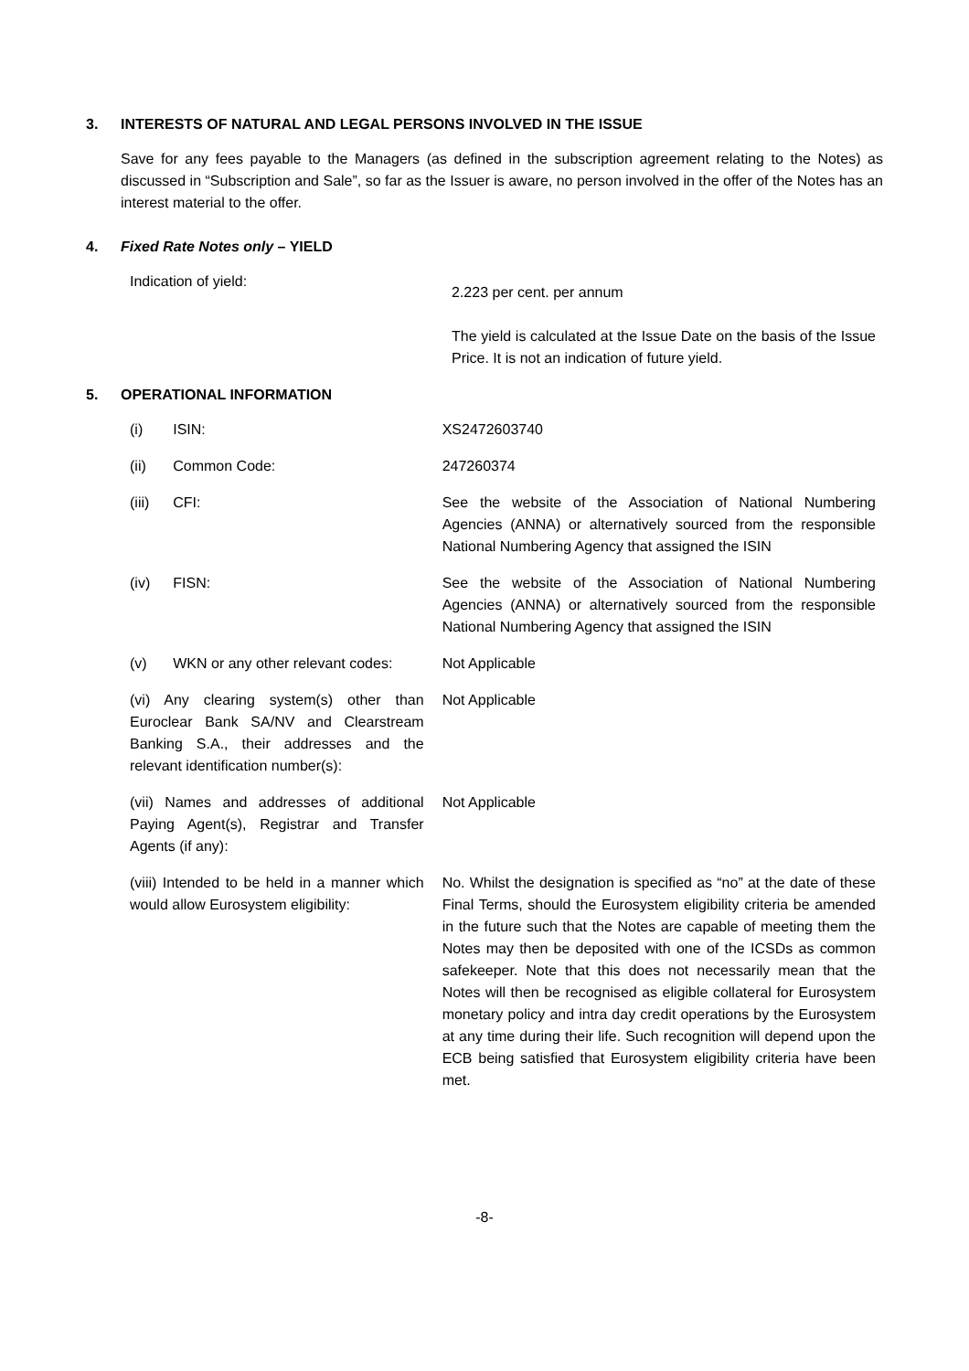3. INTERESTS OF NATURAL AND LEGAL PERSONS INVOLVED IN THE ISSUE
Save for any fees payable to the Managers (as defined in the subscription agreement relating to the Notes) as discussed in “Subscription and Sale”, so far as the Issuer is aware, no person involved in the offer of the Notes has an interest material to the offer.
4. Fixed Rate Notes only – YIELD
| Indication of yield: | 2.223 per cent. per annum The yield is calculated at the Issue Date on the basis of the Issue Price. It is not an indication of future yield. |
5. OPERATIONAL INFORMATION
| (i) | ISIN: | XS2472603740 |
| (ii) | Common Code: | 247260374 |
| (iii) | CFI: | See the website of the Association of National Numbering Agencies (ANNA) or alternatively sourced from the responsible National Numbering Agency that assigned the ISIN |
| (iv) | FISN: | See the website of the Association of National Numbering Agencies (ANNA) or alternatively sourced from the responsible National Numbering Agency that assigned the ISIN |
| (v) | WKN or any other relevant codes: | Not Applicable |
| (vi) Any clearing system(s) other than Euroclear Bank SA/NV and Clearstream Banking S.A., their addresses and the relevant identification number(s): | | Not Applicable |
| (vii) Names and addresses of additional Paying Agent(s), Registrar and Transfer Agents (if any): | | Not Applicable |
| (viii) Intended to be held in a manner which would allow Eurosystem eligibility: | | No. Whilst the designation is specified as “no” at the date of these Final Terms, should the Eurosystem eligibility criteria be amended in the future such that the Notes are capable of meeting them the Notes may then be deposited with one of the ICSDs as common safekeeper. Note that this does not necessarily mean that the Notes will then be recognised as eligible collateral for Eurosystem monetary policy and intra day credit operations by the Eurosystem at any time during their life. Such recognition will depend upon the ECB being satisfied that Eurosystem eligibility criteria have been met. |
-8-